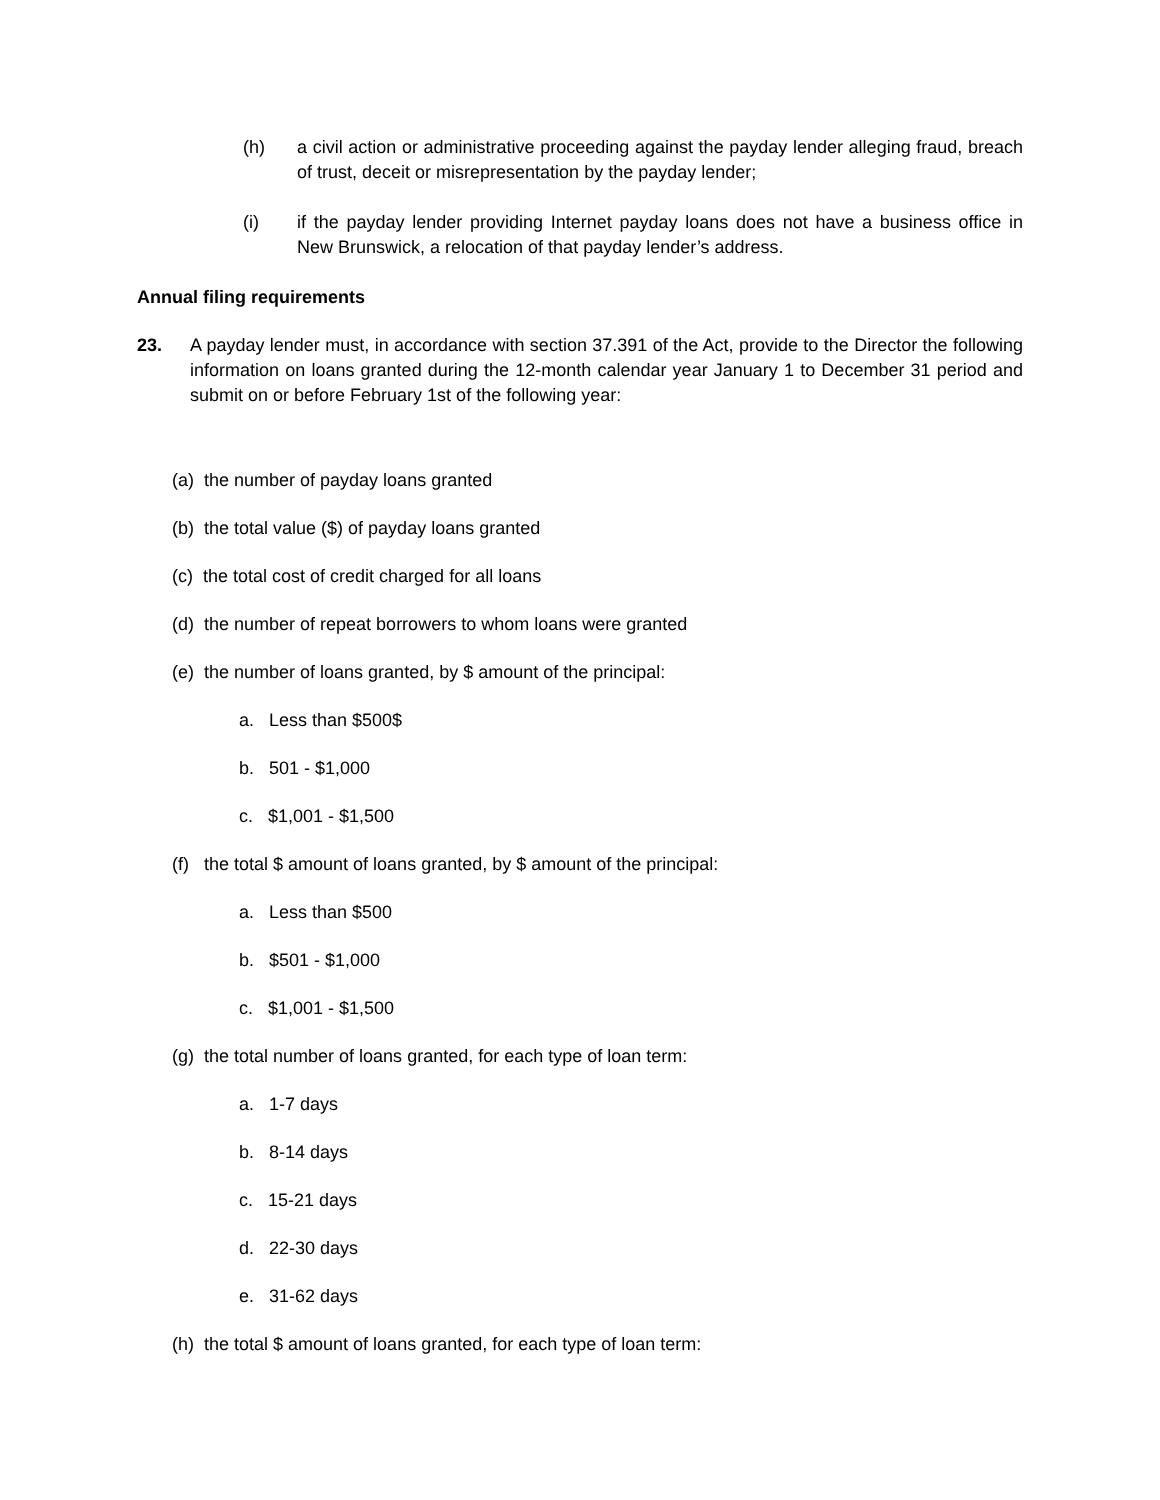(h) a civil action or administrative proceeding against the payday lender alleging fraud, breach of trust, deceit or misrepresentation by the payday lender;
(i) if the payday lender providing Internet payday loans does not have a business office in New Brunswick, a relocation of that payday lender’s address.
Annual filing requirements
23. A payday lender must, in accordance with section 37.391 of the Act, provide to the Director the following information on loans granted during the 12-month calendar year January 1 to December 31 period and submit on or before February 1st of the following year:
(a) the number of payday loans granted
(b) the total value ($) of payday loans granted
(c) the total cost of credit charged for all loans
(d) the number of repeat borrowers to whom loans were granted
(e) the number of loans granted, by $ amount of the principal:
a. Less than $500$
b. 501 - $1,000
c. $1,001 - $1,500
(f) the total $ amount of loans granted, by $ amount of the principal:
a. Less than $500
b. $501 - $1,000
c. $1,001 - $1,500
(g) the total number of loans granted, for each type of loan term:
a. 1-7 days
b. 8-14 days
c. 15-21 days
d. 22-30 days
e. 31-62 days
(h) the total $ amount of loans granted, for each type of loan term: